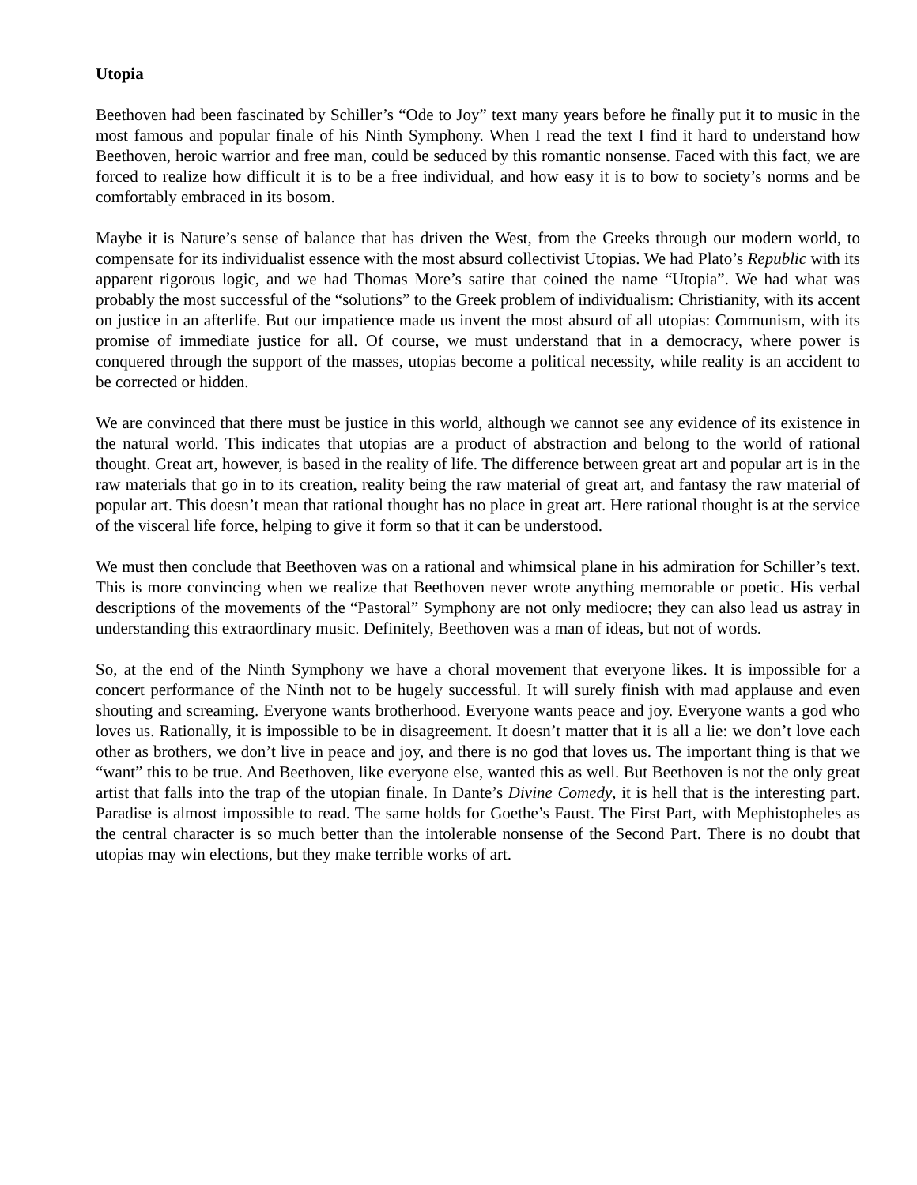Utopia
Beethoven had been fascinated by Schiller’s “Ode to Joy” text many years before he finally put it to music in the most famous and popular finale of his Ninth Symphony. When I read the text I find it hard to understand how Beethoven, heroic warrior and free man, could be seduced by this romantic nonsense. Faced with this fact, we are forced to realize how difficult it is to be a free individual, and how easy it is to bow to society’s norms and be comfortably embraced in its bosom.
Maybe it is Nature’s sense of balance that has driven the West, from the Greeks through our modern world, to compensate for its individualist essence with the most absurd collectivist Utopias. We had Plato’s Republic with its apparent rigorous logic, and we had Thomas More’s satire that coined the name “Utopia”. We had what was probably the most successful of the “solutions” to the Greek problem of individualism: Christianity, with its accent on justice in an afterlife. But our impatience made us invent the most absurd of all utopias: Communism, with its promise of immediate justice for all. Of course, we must understand that in a democracy, where power is conquered through the support of the masses, utopias become a political necessity, while reality is an accident to be corrected or hidden.
We are convinced that there must be justice in this world, although we cannot see any evidence of its existence in the natural world. This indicates that utopias are a product of abstraction and belong to the world of rational thought. Great art, however, is based in the reality of life. The difference between great art and popular art is in the raw materials that go in to its creation, reality being the raw material of great art, and fantasy the raw material of popular art. This doesn’t mean that rational thought has no place in great art. Here rational thought is at the service of the visceral life force, helping to give it form so that it can be understood.
We must then conclude that Beethoven was on a rational and whimsical plane in his admiration for Schiller’s text. This is more convincing when we realize that Beethoven never wrote anything memorable or poetic. His verbal descriptions of the movements of the “Pastoral” Symphony are not only mediocre; they can also lead us astray in understanding this extraordinary music. Definitely, Beethoven was a man of ideas, but not of words.
So, at the end of the Ninth Symphony we have a choral movement that everyone likes. It is impossible for a concert performance of the Ninth not to be hugely successful. It will surely finish with mad applause and even shouting and screaming. Everyone wants brotherhood. Everyone wants peace and joy. Everyone wants a god who loves us. Rationally, it is impossible to be in disagreement. It doesn’t matter that it is all a lie: we don’t love each other as brothers, we don’t live in peace and joy, and there is no god that loves us. The important thing is that we “want” this to be true. And Beethoven, like everyone else, wanted this as well. But Beethoven is not the only great artist that falls into the trap of the utopian finale. In Dante’s Divine Comedy, it is hell that is the interesting part. Paradise is almost impossible to read. The same holds for Goethe’s Faust. The First Part, with Mephistopheles as the central character is so much better than the intolerable nonsense of the Second Part. There is no doubt that utopias may win elections, but they make terrible works of art.